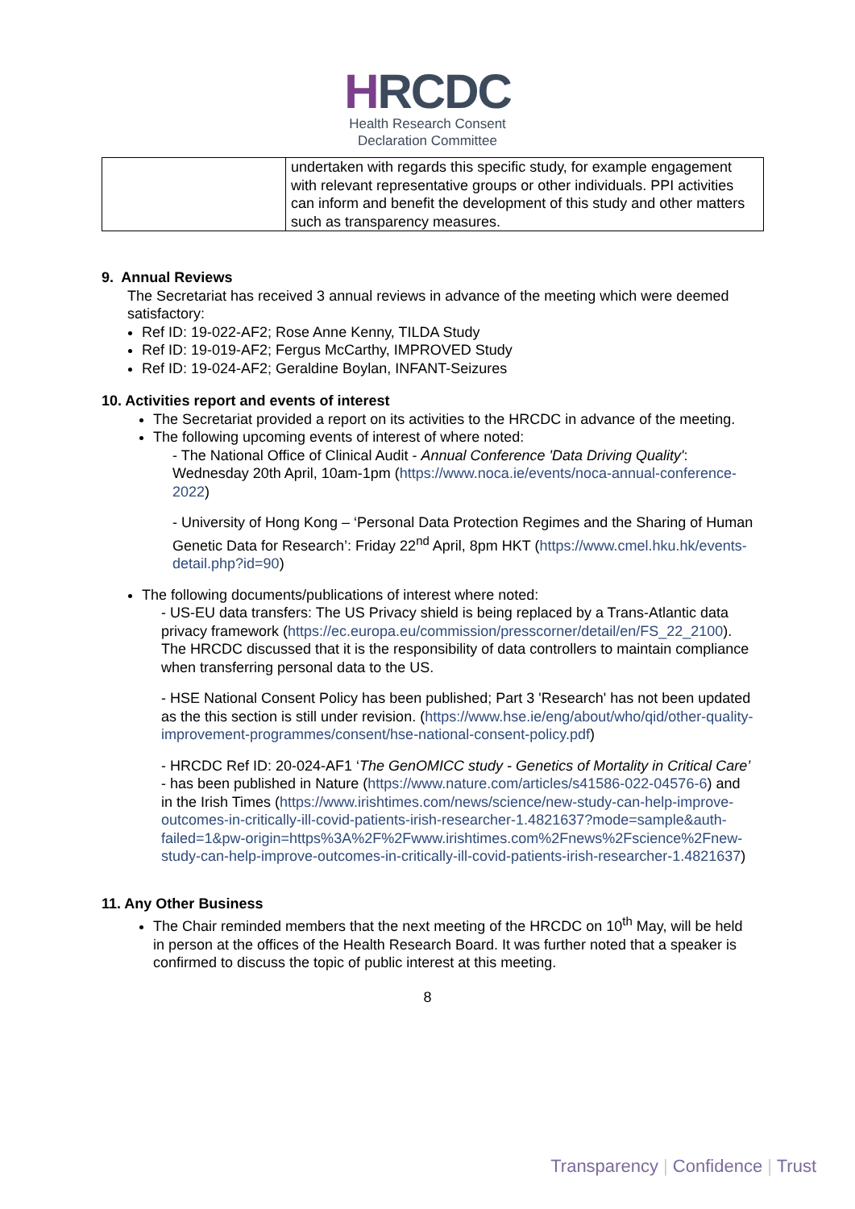HRCDC
Health Research Consent
Declaration Committee
| | undertaken with regards this specific study, for example engagement with relevant representative groups or other individuals. PPI activities can inform and benefit the development of this study and other matters such as transparency measures. |
9. Annual Reviews
The Secretariat has received 3 annual reviews in advance of the meeting which were deemed satisfactory:
Ref ID: 19-022-AF2; Rose Anne Kenny, TILDA Study
Ref ID: 19-019-AF2; Fergus McCarthy, IMPROVED Study
Ref ID: 19-024-AF2; Geraldine Boylan, INFANT-Seizures
10. Activities report and events of interest
The Secretariat provided a report on its activities to the HRCDC in advance of the meeting.
The following upcoming events of interest of where noted:
- The National Office of Clinical Audit - Annual Conference 'Data Driving Quality': Wednesday 20th April, 10am-1pm (https://www.noca.ie/events/noca-annual-conference-2022)
- University of Hong Kong – ‘Personal Data Protection Regimes and the Sharing of Human Genetic Data for Research’: Friday 22<sup>nd</sup> April, 8pm HKT (https://www.cmel.hku.hk/events-detail.php?id=90)
The following documents/publications of interest where noted:
- US-EU data transfers: The US Privacy shield is being replaced by a Trans-Atlantic data privacy framework (https://ec.europa.eu/commission/presscorner/detail/en/FS_22_2100). The HRCDC discussed that it is the responsibility of data controllers to maintain compliance when transferring personal data to the US.
- HSE National Consent Policy has been published; Part 3 'Research' has not been updated as the this section is still under revision. (https://www.hse.ie/eng/about/who/qid/other-quality-improvement-programmes/consent/hse-national-consent-policy.pdf)
- HRCDC Ref ID: 20-024-AF1 ‘The GenOMICC study - Genetics of Mortality in Critical Care’ - has been published in Nature (https://www.nature.com/articles/s41586-022-04576-6) and in the Irish Times (https://www.irishtimes.com/news/science/new-study-can-help-improve-outcomes-in-critically-ill-covid-patients-irish-researcher-1.4821637?mode=sample&auth-failed=1&pw-origin=https%3A%2F%2Fwww.irishtimes.com%2Fnews%2Fscience%2Fnew-study-can-help-improve-outcomes-in-critically-ill-covid-patients-irish-researcher-1.4821637)
11. Any Other Business
The Chair reminded members that the next meeting of the HRCDC on 10<sup>th</sup> May, will be held in person at the offices of the Health Research Board. It was further noted that a speaker is confirmed to discuss the topic of public interest at this meeting.
8
Transparency | Confidence | Trust